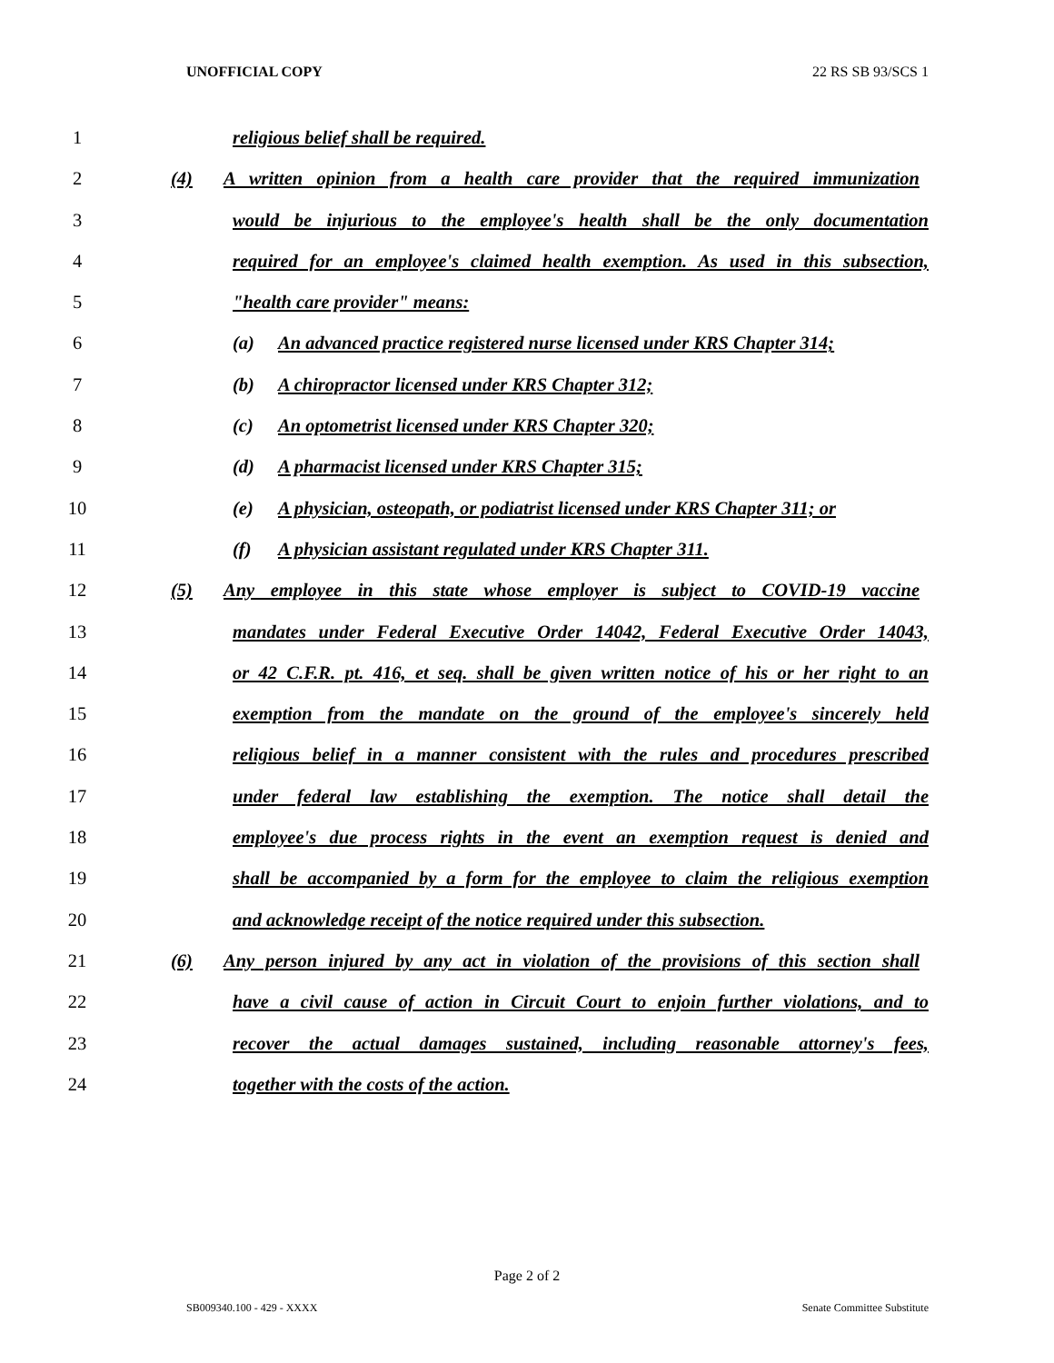UNOFFICIAL COPY 22 RS SB 93/SCS 1
1 religious belief shall be required.
2 (4) A written opinion from a health care provider that the required immunization
3 would be injurious to the employee's health shall be the only documentation
4 required for an employee's claimed health exemption. As used in this subsection,
5 "health care provider" means:
6 (a) An advanced practice registered nurse licensed under KRS Chapter 314;
7 (b) A chiropractor licensed under KRS Chapter 312;
8 (c) An optometrist licensed under KRS Chapter 320;
9 (d) A pharmacist licensed under KRS Chapter 315;
10 (e) A physician, osteopath, or podiatrist licensed under KRS Chapter 311; or
11 (f) A physician assistant regulated under KRS Chapter 311.
12 (5) Any employee in this state whose employer is subject to COVID-19 vaccine
13 mandates under Federal Executive Order 14042, Federal Executive Order 14043,
14 or 42 C.F.R. pt. 416, et seq. shall be given written notice of his or her right to an
15 exemption from the mandate on the ground of the employee's sincerely held
16 religious belief in a manner consistent with the rules and procedures prescribed
17 under federal law establishing the exemption. The notice shall detail the
18 employee's due process rights in the event an exemption request is denied and
19 shall be accompanied by a form for the employee to claim the religious exemption
20 and acknowledge receipt of the notice required under this subsection.
21 (6) Any person injured by any act in violation of the provisions of this section shall
22 have a civil cause of action in Circuit Court to enjoin further violations, and to
23 recover the actual damages sustained, including reasonable attorney's fees,
24 together with the costs of the action.
Page 2 of 2
SB009340.100 - 429 - XXXX Senate Committee Substitute